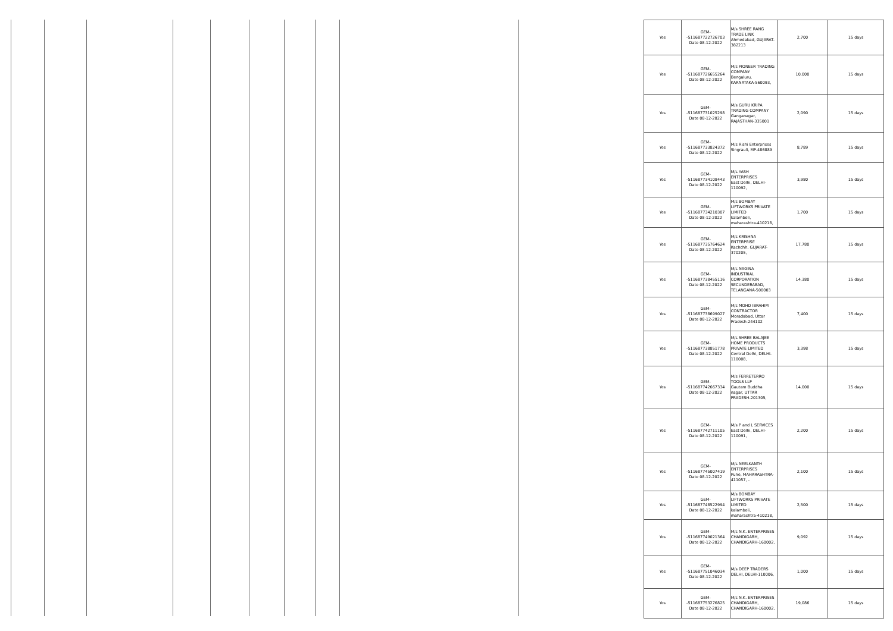| Yes | GEM--511687722726703 Date 08-12-2022 | M/s SHREE RANG TRADE LINK Ahmedabad, GUJARAT-382213 | 2,700 | 15 days |
| Yes | GEM--511687726655264 Date 08-12-2022 | M/s PIONEER TRADING COMPANY Bengaluru, KARNATAKA-560093, | 10,000 | 15 days |
| Yes | GEM--511687731025298 Date 08-12-2022 | M/s GURU KRIPA TRADING COMPANY Ganganagar, RAJASTHAN-335001 | 2,090 | 15 days |
| Yes | GEM--511687733824372 Date 08-12-2022 | M/s Rishi Enterprises Singrauli, MP-486889 | 8,789 | 15 days |
| Yes | GEM--511687734108443 Date 08-12-2022 | M/s YASH ENTERPRISES East Delhi, DELHI-110092, | 3,980 | 15 days |
| Yes | GEM--511687734210307 Date 08-12-2022 | M/s BOMBAY LIFTWORKS PRIVATE LIMITED kalamboli, maharashtra-410218, | 1,700 | 15 days |
| Yes | GEM--511687735764624 Date 08-12-2022 | M/s KRISHNA ENTERPRISE Kachchh, GUJARAT-370205, | 17,780 | 15 days |
| Yes | GEM--511687738455116 Date 08-12-2022 | M/s NAGINA INDUSTRIAL CORPORATION SECUNDERABAD, TELANGANA-500003 | 14,380 | 15 days |
| Yes | GEM--511687738699027 Date 08-12-2022 | M/s MOHD IBRAHIM CONTRACTOR Moradabad, Uttar Pradesh-244102 | 7,400 | 15 days |
| Yes | GEM--511687738851778 Date 08-12-2022 | M/s SHREE BALAJEE HOME PRODUCTS PRIVATE LIMITED Central Delhi, DELHI-110008, | 3,398 | 15 days |
| Yes | GEM--511687742667334 Date 08-12-2022 | M/s FERRETERRO TOOLS LLP Gautam Buddha nagar, UTTAR PRADESH-201305, | 14,000 | 15 days |
| Yes | GEM--511687742711105 Date 08-12-2022 | M/s P and L SERVICES East Delhi, DELHI-110091, | 2,200 | 15 days |
| Yes | GEM--511687745007419 Date 08-12-2022 | M/s NEELKANTH ENTERPRISES Pune, MAHARASHTRA-411057, - | 2,100 | 15 days |
| Yes | GEM--511687748522994 Date 08-12-2022 | M/s BOMBAY LIFTWORKS PRIVATE LIMITED kalamboli, maharashtra-410218, | 2,500 | 15 days |
| Yes | GEM--511687749021364 Date 08-12-2022 | M/s N.K. ENTERPRISES CHANDIGARH, CHANDIGARH-160002, | 9,092 | 15 days |
| Yes | GEM--511687751046034 Date 08-12-2022 | M/s DEEP TRADERS DELHI, DELHI-110006, | 1,000 | 15 days |
| Yes | GEM--511687753276825 Date 08-12-2022 | M/s N.K. ENTERPRISES CHANDIGARH, CHANDIGARH-160002, | 19,086 | 15 days |